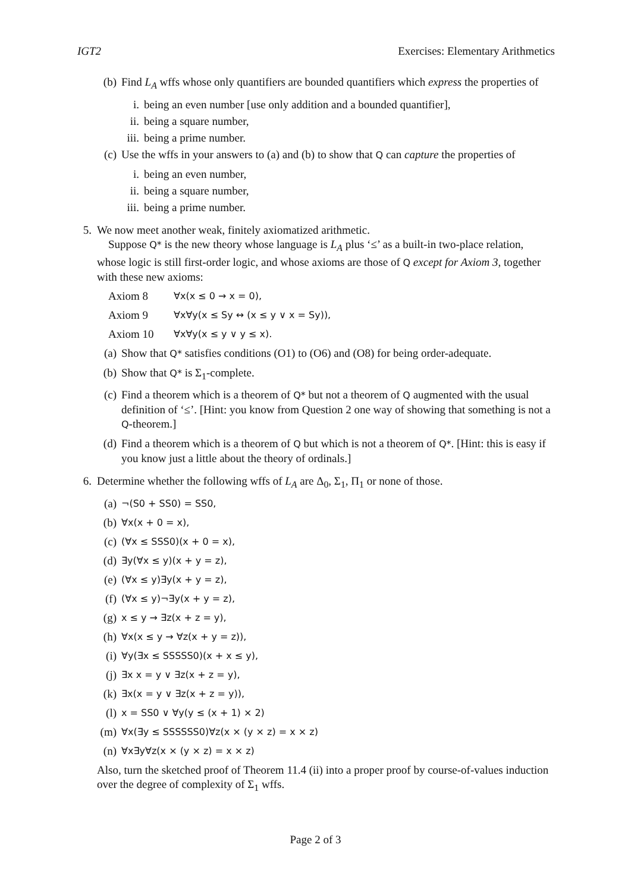IGT2 Exercises: Elementary Arithmetics
(b)
Find L<sub>A</sub> wffs whose only quantifiers are bounded quantifiers which express the properties of
i. being an even number [use only addition and a bounded quantifier],
ii.
being a square number,
iii.
being a prime number.
(c)
Use the wffs in your answers to (a) and (b) to show that Q can capture the properties of
i. being an even number,
ii.
being a square number,
iii.
being a prime number.
5. We now meet another weak, finitely axiomatized arithmetic.
Suppose Q* is the new theory whose language is L<sub>A</sub> plus ‘≤’ as a built-in two-place relation, whose logic is still first-order logic, and whose axioms are those of Q except for Axiom 3, together with these new axioms:
Axiom 8 ∀x(x ≤ 0 → x = 0),
Axiom 9 ∀x∀y(x ≤ Sy ↔ (x ≤ y ∨ x = Sy)),
Axiom 10 ∀x∀y(x ≤ y ∨ y ≤ x).
(a)
Show that Q* satisfies conditions (O1) to (O6) and (O8) for being order-adequate.
(b)
Show that Q* is Σ<sub>1</sub>-complete.
(c)
Find a theorem which is a theorem of Q* but not a theorem of Q augmented with the usual definition of ‘≤’. [Hint: you know from Question 2 one way of showing that something is not a Q-theorem.]
(d)
Find a theorem which is a theorem of Q but which is not a theorem of Q*. [Hint: this is easy if you know just a little about the theory of ordinals.]
6. Determine whether the following wffs of L<sub>A</sub> are Δ<sub>0</sub>, Σ<sub>1</sub>, Π<sub>1</sub> or none of those.
(a)
¬(S0 + SS0) = SS0,
(b)
∀x(x + 0 = x),
(c)
(∀x ≤ SSS0)(x + 0 = x),
(d)
∃y(∀x ≤ y)(x + y = z),
(e)
(∀x ≤ y)∃y(x + y = z),
(f)
(∀x ≤ y)¬∃y(x + y = z),
(g)
x ≤ y → ∃z(x + z = y),
(h)
∀x(x ≤ y → ∀z(x + y = z)),
(i)
∀y(∃x ≤ SSSSS0)(x + x ≤ y),
(j)
∃x x = y ∨ ∃z(x + z = y),
(k)
∃x(x = y ∨ ∃z(x + z = y)),
(l)
x = SS0 ∨ ∀y(y ≤ (x + 1) × 2)
(m)
∀x(∃y ≤ SSSSSS0)∀z(x × (y × z) = x × z)
(n)
∀x∃y∀z(x × (y × z) = x × z)
Also, turn the sketched proof of Theorem 11.4 (ii) into a proper proof by course-of-values induction over the degree of complexity of Σ<sub>1</sub> wffs.
Page 2 of 3